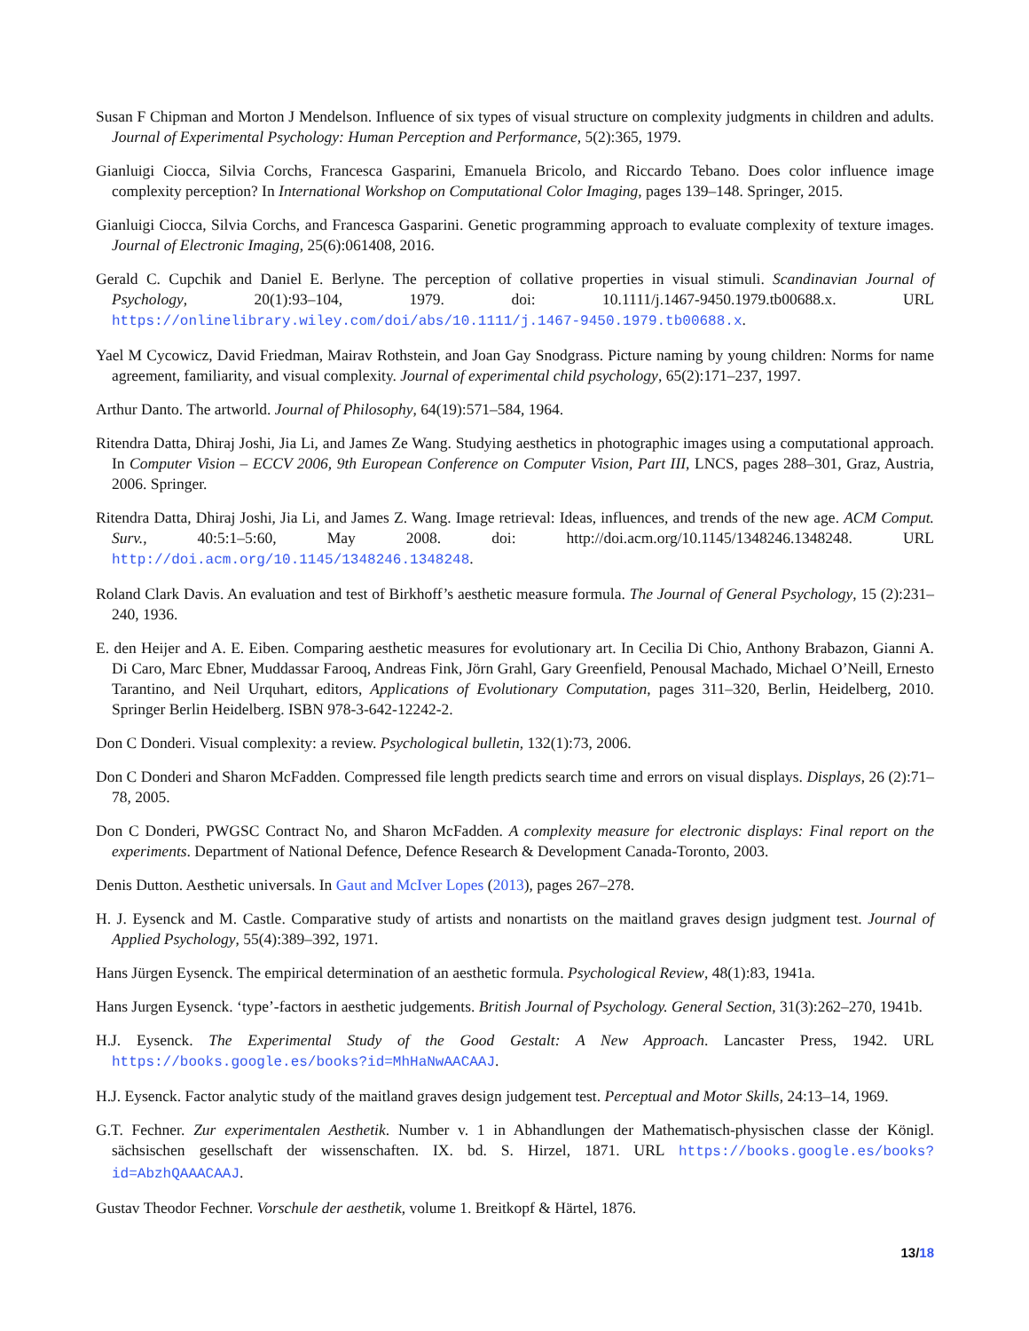Susan F Chipman and Morton J Mendelson. Influence of six types of visual structure on complexity judgments in children and adults. Journal of Experimental Psychology: Human Perception and Performance, 5(2):365, 1979.
Gianluigi Ciocca, Silvia Corchs, Francesca Gasparini, Emanuela Bricolo, and Riccardo Tebano. Does color influence image complexity perception? In International Workshop on Computational Color Imaging, pages 139–148. Springer, 2015.
Gianluigi Ciocca, Silvia Corchs, and Francesca Gasparini. Genetic programming approach to evaluate complexity of texture images. Journal of Electronic Imaging, 25(6):061408, 2016.
Gerald C. Cupchik and Daniel E. Berlyne. The perception of collative properties in visual stimuli. Scandinavian Journal of Psychology, 20(1):93–104, 1979. doi: 10.1111/j.1467-9450.1979.tb00688.x. URL https://onlinelibrary.wiley.com/doi/abs/10.1111/j.1467-9450.1979.tb00688.x.
Yael M Cycowicz, David Friedman, Mairav Rothstein, and Joan Gay Snodgrass. Picture naming by young children: Norms for name agreement, familiarity, and visual complexity. Journal of experimental child psychology, 65(2):171–237, 1997.
Arthur Danto. The artworld. Journal of Philosophy, 64(19):571–584, 1964.
Ritendra Datta, Dhiraj Joshi, Jia Li, and James Ze Wang. Studying aesthetics in photographic images using a computational approach. In Computer Vision – ECCV 2006, 9th European Conference on Computer Vision, Part III, LNCS, pages 288–301, Graz, Austria, 2006. Springer.
Ritendra Datta, Dhiraj Joshi, Jia Li, and James Z. Wang. Image retrieval: Ideas, influences, and trends of the new age. ACM Comput. Surv., 40:5:1–5:60, May 2008. doi: http://doi.acm.org/10.1145/1348246.1348248. URL http://doi.acm.org/10.1145/1348246.1348248.
Roland Clark Davis. An evaluation and test of Birkhoff’s aesthetic measure formula. The Journal of General Psychology, 15 (2):231–240, 1936.
E. den Heijer and A. E. Eiben. Comparing aesthetic measures for evolutionary art. In Cecilia Di Chio, Anthony Brabazon, Gianni A. Di Caro, Marc Ebner, Muddassar Farooq, Andreas Fink, Jörn Grahl, Gary Greenfield, Penousal Machado, Michael O’Neill, Ernesto Tarantino, and Neil Urquhart, editors, Applications of Evolutionary Computation, pages 311–320, Berlin, Heidelberg, 2010. Springer Berlin Heidelberg. ISBN 978-3-642-12242-2.
Don C Donderi. Visual complexity: a review. Psychological bulletin, 132(1):73, 2006.
Don C Donderi and Sharon McFadden. Compressed file length predicts search time and errors on visual displays. Displays, 26 (2):71–78, 2005.
Don C Donderi, PWGSC Contract No, and Sharon McFadden. A complexity measure for electronic displays: Final report on the experiments. Department of National Defence, Defence Research & Development Canada-Toronto, 2003.
Denis Dutton. Aesthetic universals. In Gaut and McIver Lopes (2013), pages 267–278.
H. J. Eysenck and M. Castle. Comparative study of artists and nonartists on the maitland graves design judgment test. Journal of Applied Psychology, 55(4):389–392, 1971.
Hans Jürgen Eysenck. The empirical determination of an aesthetic formula. Psychological Review, 48(1):83, 1941a.
Hans Jurgen Eysenck. ‘type’-factors in aesthetic judgements. British Journal of Psychology. General Section, 31(3):262–270, 1941b.
H.J. Eysenck. The Experimental Study of the Good Gestalt: A New Approach. Lancaster Press, 1942. URL https://books.google.es/books?id=MhHaNwAACAAJ.
H.J. Eysenck. Factor analytic study of the maitland graves design judgement test. Perceptual and Motor Skills, 24:13–14, 1969.
G.T. Fechner. Zur experimentalen Aesthetik. Number v. 1 in Abhandlungen der Mathematisch-physischen classe der Königl. sächsischen gesellschaft der wissenschaften. IX. bd. S. Hirzel, 1871. URL https://books.google.es/books?id=AbzhQAAACAAJ.
Gustav Theodor Fechner. Vorschule der aesthetik, volume 1. Breitkopf & Härtel, 1876.
13/18